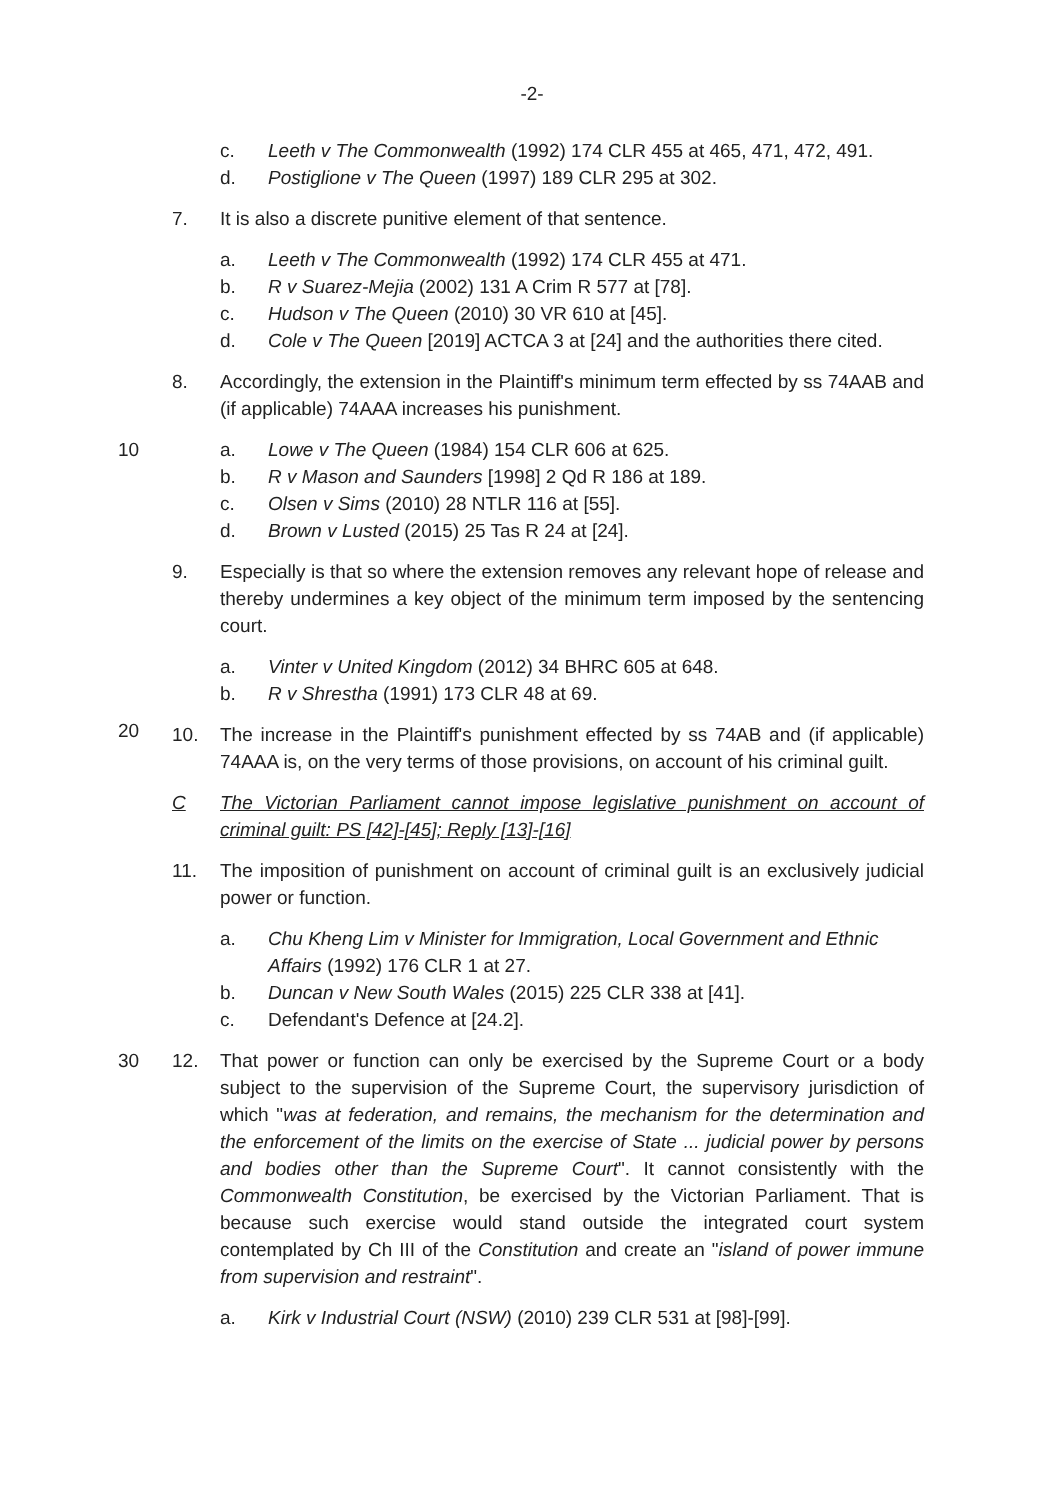-2-
c. Leeth v The Commonwealth (1992) 174 CLR 455 at 465, 471, 472, 491.
d. Postiglione v The Queen (1997) 189 CLR 295 at 302.
7. It is also a discrete punitive element of that sentence.
a. Leeth v The Commonwealth (1992) 174 CLR 455 at 471.
b. R v Suarez-Mejia (2002) 131 A Crim R 577 at [78].
c. Hudson v The Queen (2010) 30 VR 610 at [45].
d. Cole v The Queen [2019] ACTCA 3 at [24] and the authorities there cited.
8. Accordingly, the extension in the Plaintiff's minimum term effected by ss 74AAB and (if applicable) 74AAA increases his punishment.
10 a. Lowe v The Queen (1984) 154 CLR 606 at 625.
b. R v Mason and Saunders [1998] 2 Qd R 186 at 189.
c. Olsen v Sims (2010) 28 NTLR 116 at [55].
d. Brown v Lusted (2015) 25 Tas R 24 at [24].
9. Especially is that so where the extension removes any relevant hope of release and thereby undermines a key object of the minimum term imposed by the sentencing court.
a. Vinter v United Kingdom (2012) 34 BHRC 605 at 648.
b. R v Shrestha (1991) 173 CLR 48 at 69.
10. The increase in the Plaintiff's punishment effected by ss 74AB and (if applicable) 74AAA is, on the very terms of those provisions, on account of his criminal guilt.
20
C The Victorian Parliament cannot impose legislative punishment on account of criminal guilt: PS [42]-[45]; Reply [13]-[16]
11. The imposition of punishment on account of criminal guilt is an exclusively judicial power or function.
a. Chu Kheng Lim v Minister for Immigration, Local Government and Ethnic Affairs (1992) 176 CLR 1 at 27.
b. Duncan v New South Wales (2015) 225 CLR 338 at [41].
c. Defendant's Defence at [24.2].
30 12. That power or function can only be exercised by the Supreme Court or a body subject to the supervision of the Supreme Court, the supervisory jurisdiction of which "was at federation, and remains, the mechanism for the determination and the enforcement of the limits on the exercise of State ... judicial power by persons and bodies other than the Supreme Court". It cannot consistently with the Commonwealth Constitution, be exercised by the Victorian Parliament. That is because such exercise would stand outside the integrated court system contemplated by Ch III of the Constitution and create an "island of power immune from supervision and restraint".
a. Kirk v Industrial Court (NSW) (2010) 239 CLR 531 at [98]-[99].